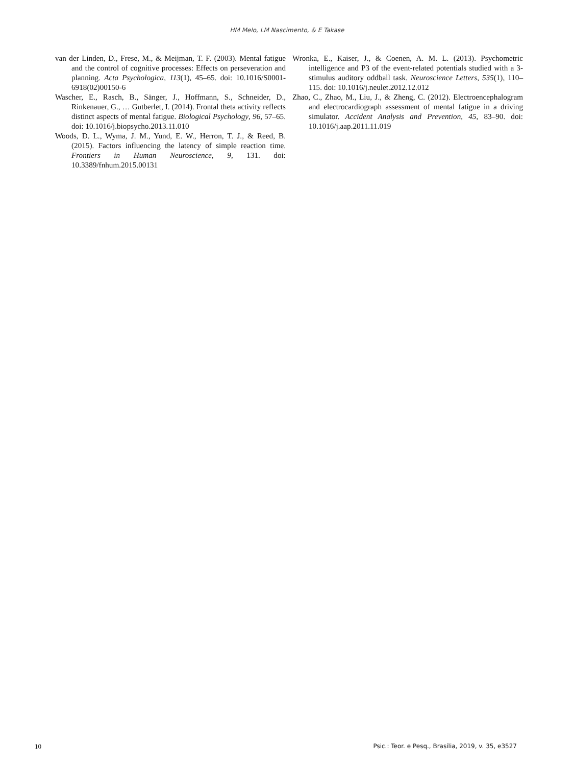HM Melo, LM Nascimento, & E Takase
van der Linden, D., Frese, M., & Meijman, T. F. (2003). Mental fatigue and the control of cognitive processes: Effects on perseveration and planning. Acta Psychologica, 113(1), 45–65. doi: 10.1016/S0001-6918(02)00150-6
Wascher, E., Rasch, B., Sänger, J., Hoffmann, S., Schneider, D., Rinkenauer, G., … Gutberlet, I. (2014). Frontal theta activity reflects distinct aspects of mental fatigue. Biological Psychology, 96, 57–65. doi: 10.1016/j.biopsycho.2013.11.010
Woods, D. L., Wyma, J. M., Yund, E. W., Herron, T. J., & Reed, B. (2015). Factors influencing the latency of simple reaction time. Frontiers in Human Neuroscience, 9, 131. doi: 10.3389/fnhum.2015.00131
Wronka, E., Kaiser, J., & Coenen, A. M. L. (2013). Psychometric intelligence and P3 of the event-related potentials studied with a 3-stimulus auditory oddball task. Neuroscience Letters, 535(1), 110–115. doi: 10.1016/j.neulet.2012.12.012
Zhao, C., Zhao, M., Liu, J., & Zheng, C. (2012). Electroencephalogram and electrocardiograph assessment of mental fatigue in a driving simulator. Accident Analysis and Prevention, 45, 83–90. doi: 10.1016/j.aap.2011.11.019
10 Psic.: Teor. e Pesq., Brasília, 2019, v. 35, e3527